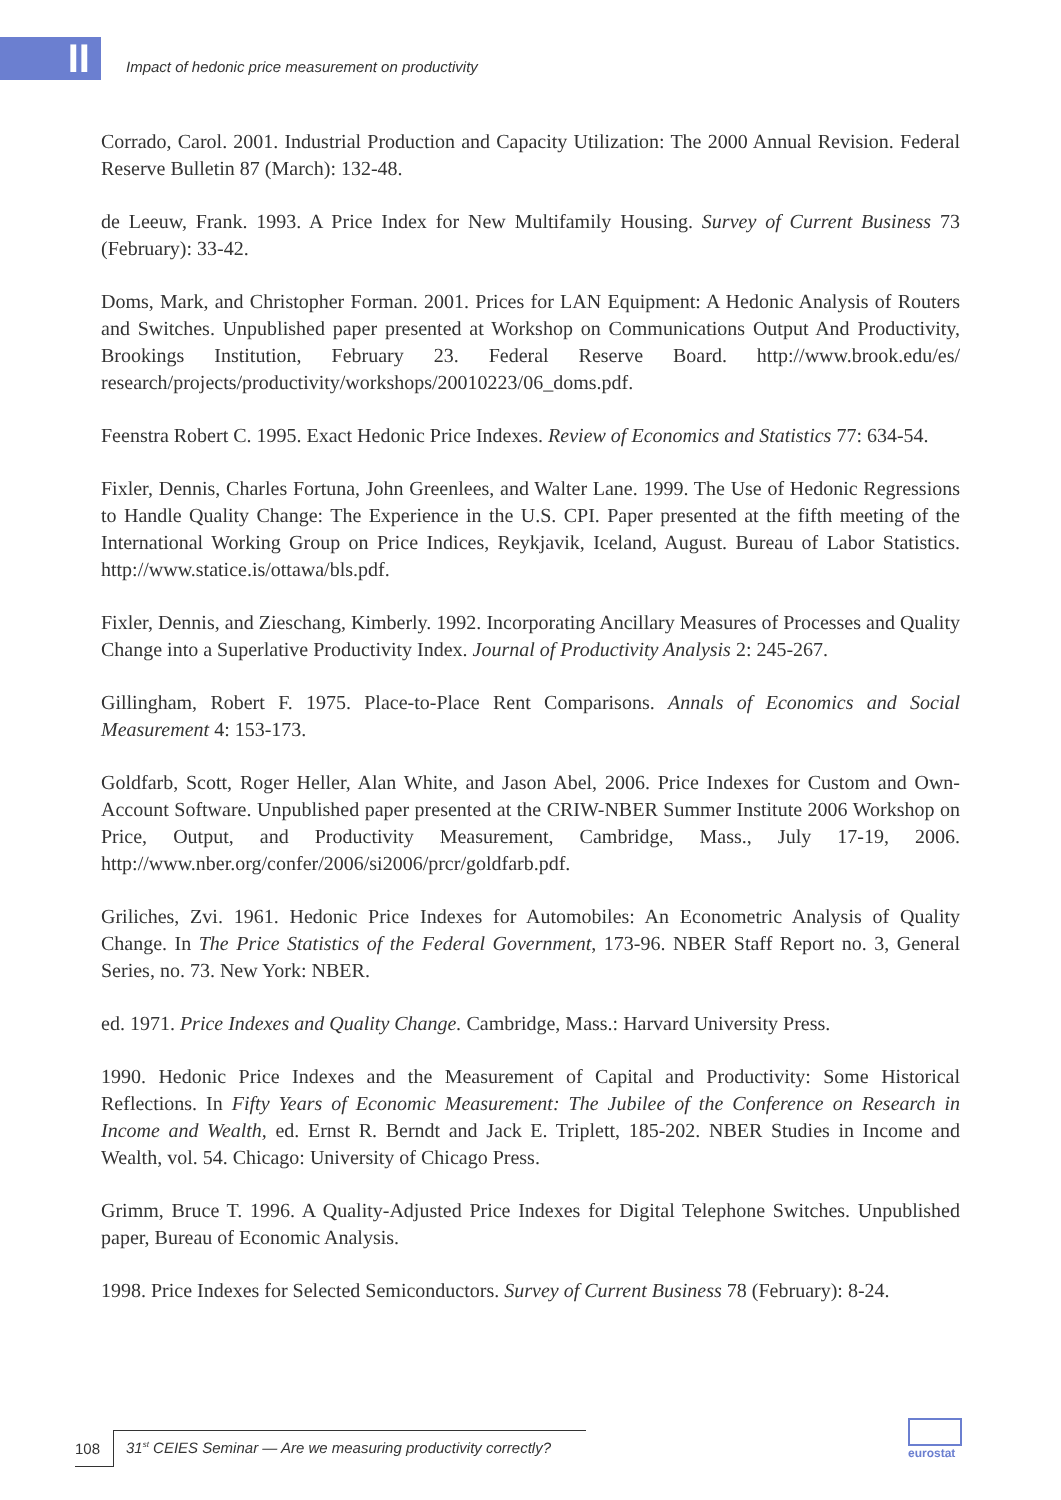II
Impact of hedonic price measurement on productivity
Corrado, Carol. 2001. Industrial Production and Capacity Utilization: The 2000 Annual Revision. Federal Reserve Bulletin 87 (March): 132-48.
de Leeuw, Frank. 1993. A Price Index for New Multifamily Housing. Survey of Current Business 73 (February): 33-42.
Doms, Mark, and Christopher Forman. 2001. Prices for LAN Equipment: A Hedonic Analysis of Routers and Switches. Unpublished paper presented at Workshop on Communications Output And Productivity, Brookings Institution, February 23. Federal Reserve Board. http://www.brook.edu/es/ research/projects/productivity/workshops/20010223/06_doms.pdf.
Feenstra Robert C. 1995. Exact Hedonic Price Indexes. Review of Economics and Statistics 77: 634-54.
Fixler, Dennis, Charles Fortuna, John Greenlees, and Walter Lane. 1999. The Use of Hedonic Regressions to Handle Quality Change: The Experience in the U.S. CPI. Paper presented at the fifth meeting of the International Working Group on Price Indices, Reykjavik, Iceland, August. Bureau of Labor Statistics. http://www.statice.is/ottawa/bls.pdf.
Fixler, Dennis, and Zieschang, Kimberly. 1992. Incorporating Ancillary Measures of Processes and Quality Change into a Superlative Productivity Index. Journal of Productivity Analysis 2: 245-267.
Gillingham, Robert F. 1975. Place-to-Place Rent Comparisons. Annals of Economics and Social Measurement 4: 153-173.
Goldfarb, Scott, Roger Heller, Alan White, and Jason Abel, 2006. Price Indexes for Custom and Own-Account Software. Unpublished paper presented at the CRIW-NBER Summer Institute 2006 Workshop on Price, Output, and Productivity Measurement, Cambridge, Mass., July 17-19, 2006. http://www.nber.org/confer/2006/si2006/prcr/goldfarb.pdf.
Griliches, Zvi. 1961. Hedonic Price Indexes for Automobiles: An Econometric Analysis of Quality Change. In The Price Statistics of the Federal Government, 173-96. NBER Staff Report no. 3, General Series, no. 73. New York: NBER.
ed. 1971. Price Indexes and Quality Change. Cambridge, Mass.: Harvard University Press.
1990. Hedonic Price Indexes and the Measurement of Capital and Productivity: Some Historical Reflections. In Fifty Years of Economic Measurement: The Jubilee of the Conference on Research in Income and Wealth, ed. Ernst R. Berndt and Jack E. Triplett, 185-202. NBER Studies in Income and Wealth, vol. 54. Chicago: University of Chicago Press.
Grimm, Bruce T. 1996. A Quality-Adjusted Price Indexes for Digital Telephone Switches. Unpublished paper, Bureau of Economic Analysis.
1998. Price Indexes for Selected Semiconductors. Survey of Current Business 78 (February): 8-24.
108
31<sup>st</sup> CEIES Seminar — Are we measuring productivity correctly?
eurostat